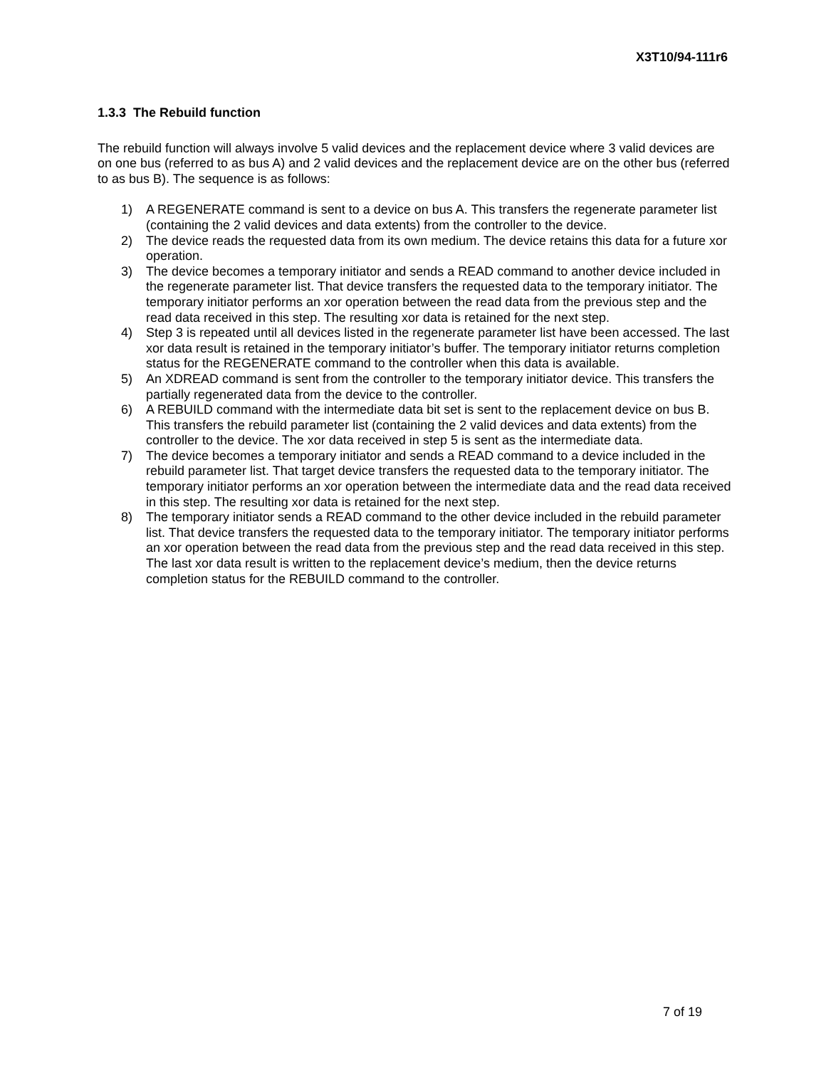X3T10/94-111r6
1.3.3 The Rebuild function
The rebuild function will always involve 5 valid devices and the replacement device where 3 valid devices are on one bus (referred to as bus A) and 2 valid devices and the replacement device are on the other bus (referred to as bus B). The sequence is as follows:
1) A REGENERATE command is sent to a device on bus A. This transfers the regenerate parameter list (containing the 2 valid devices and data extents) from the controller to the device.
2) The device reads the requested data from its own medium. The device retains this data for a future xor operation.
3) The device becomes a temporary initiator and sends a READ command to another device included in the regenerate parameter list. That device transfers the requested data to the temporary initiator. The temporary initiator performs an xor operation between the read data from the previous step and the read data received in this step. The resulting xor data is retained for the next step.
4) Step 3 is repeated until all devices listed in the regenerate parameter list have been accessed. The last xor data result is retained in the temporary initiator’s buffer. The temporary initiator returns completion status for the REGENERATE command to the controller when this data is available.
5) An XDREAD command is sent from the controller to the temporary initiator device. This transfers the partially regenerated data from the device to the controller.
6) A REBUILD command with the intermediate data bit set is sent to the replacement device on bus B. This transfers the rebuild parameter list (containing the 2 valid devices and data extents) from the controller to the device. The xor data received in step 5 is sent as the intermediate data.
7) The device becomes a temporary initiator and sends a READ command to a device included in the rebuild parameter list. That target device transfers the requested data to the temporary initiator. The temporary initiator performs an xor operation between the intermediate data and the read data received in this step. The resulting xor data is retained for the next step.
8) The temporary initiator sends a READ command to the other device included in the rebuild parameter list. That device transfers the requested data to the temporary initiator. The temporary initiator performs an xor operation between the read data from the previous step and the read data received in this step. The last xor data result is written to the replacement device’s medium, then the device returns completion status for the REBUILD command to the controller.
7 of 19